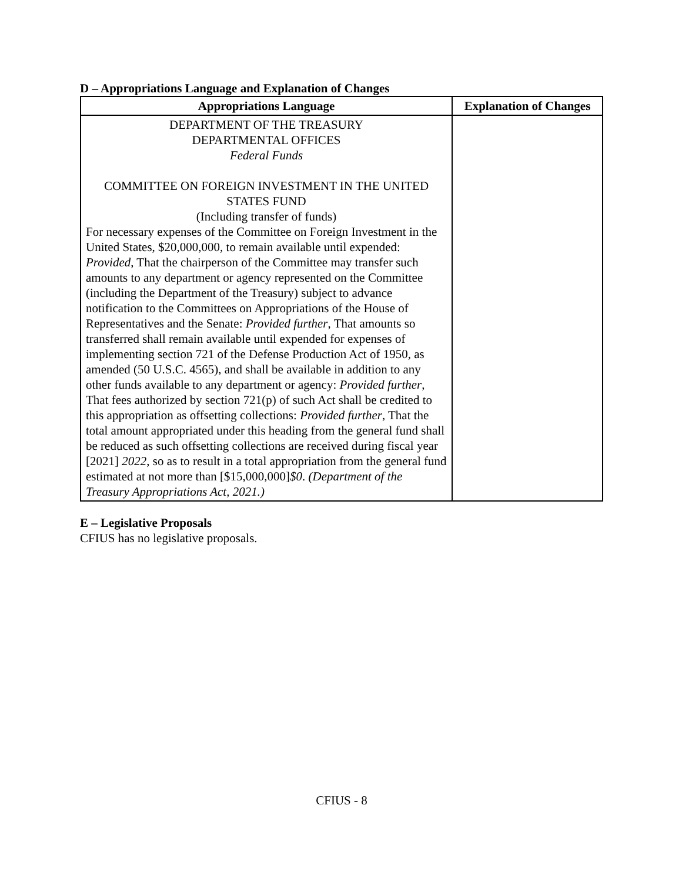D – Appropriations Language and Explanation of Changes
| Appropriations Language | Explanation of Changes |
| --- | --- |
| DEPARTMENT OF THE TREASURY DEPARTMENTAL OFFICES Federal Funds COMMITTEE ON FOREIGN INVESTMENT IN THE UNITED STATES FUND (Including transfer of funds) For necessary expenses of the Committee on Foreign Investment in the United States, $20,000,000, to remain available until expended: Provided , That the chairperson of the Committee may transfer such amounts to any department or agency represented on the Committee (including the Department of the Treasury) subject to advance notification to the Committees on Appropriations of the House of Representatives and the Senate: Provided further , That amounts so transferred shall remain available until expended for expenses of implementing section 721 of the Defense Production Act of 1950, as amended (50 U.S.C. 4565), and shall be available in addition to any other funds available to any department or agency: Provided further , That fees authorized by section 721(p) of such Act shall be credited to this appropriation as offsetting collections: Provided further , That the total amount appropriated under this heading from the general fund shall be reduced as such offsetting collections are received during fiscal year [2021] 2022 , so as to result in a total appropriation from the general fund estimated at not more than [$15,000,000] $0 . (Department of the Treasury Appropriations Act, 2021.) | |
E – Legislative Proposals
CFIUS has no legislative proposals.
CFIUS - 8